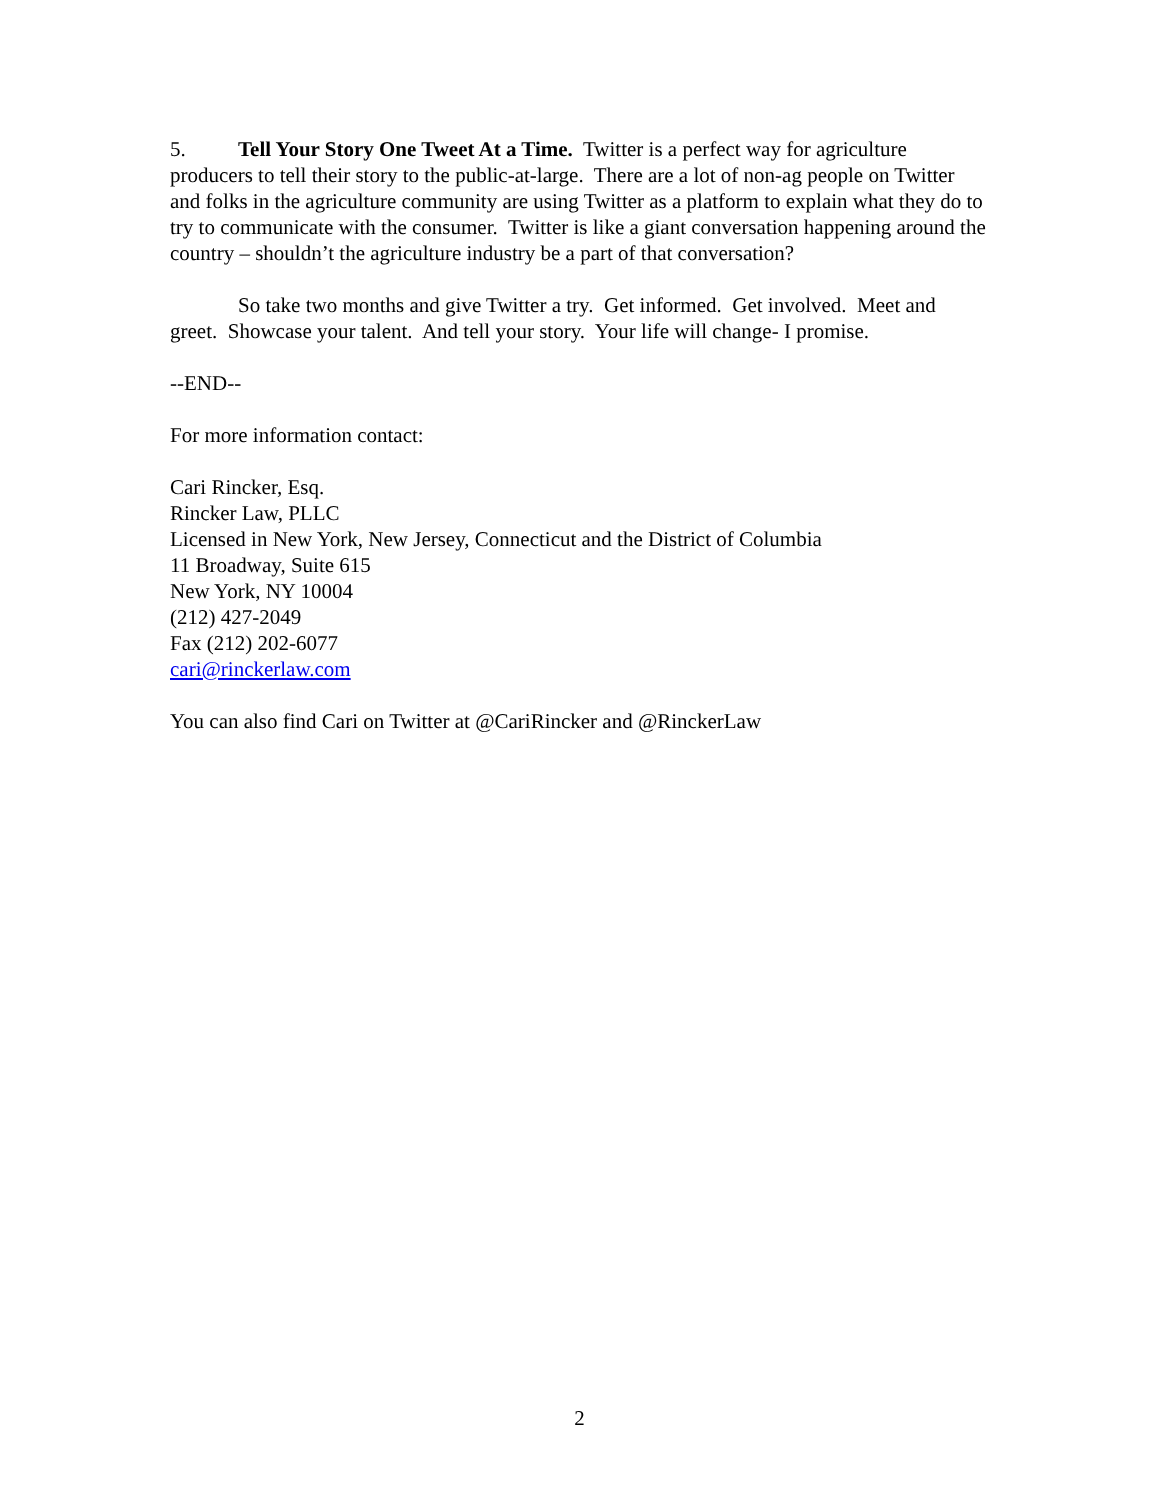5. Tell Your Story One Tweet At a Time. Twitter is a perfect way for agriculture producers to tell their story to the public-at-large. There are a lot of non-ag people on Twitter and folks in the agriculture community are using Twitter as a platform to explain what they do to try to communicate with the consumer. Twitter is like a giant conversation happening around the country – shouldn’t the agriculture industry be a part of that conversation?
So take two months and give Twitter a try. Get informed. Get involved. Meet and greet. Showcase your talent. And tell your story. Your life will change- I promise.
--END--
For more information contact:
Cari Rincker, Esq.
Rincker Law, PLLC
Licensed in New York, New Jersey, Connecticut and the District of Columbia
11 Broadway, Suite 615
New York, NY 10004
(212) 427-2049
Fax (212) 202-6077
cari@rinckerlaw.com
You can also find Cari on Twitter at @CariRincker and @RinckerLaw
2